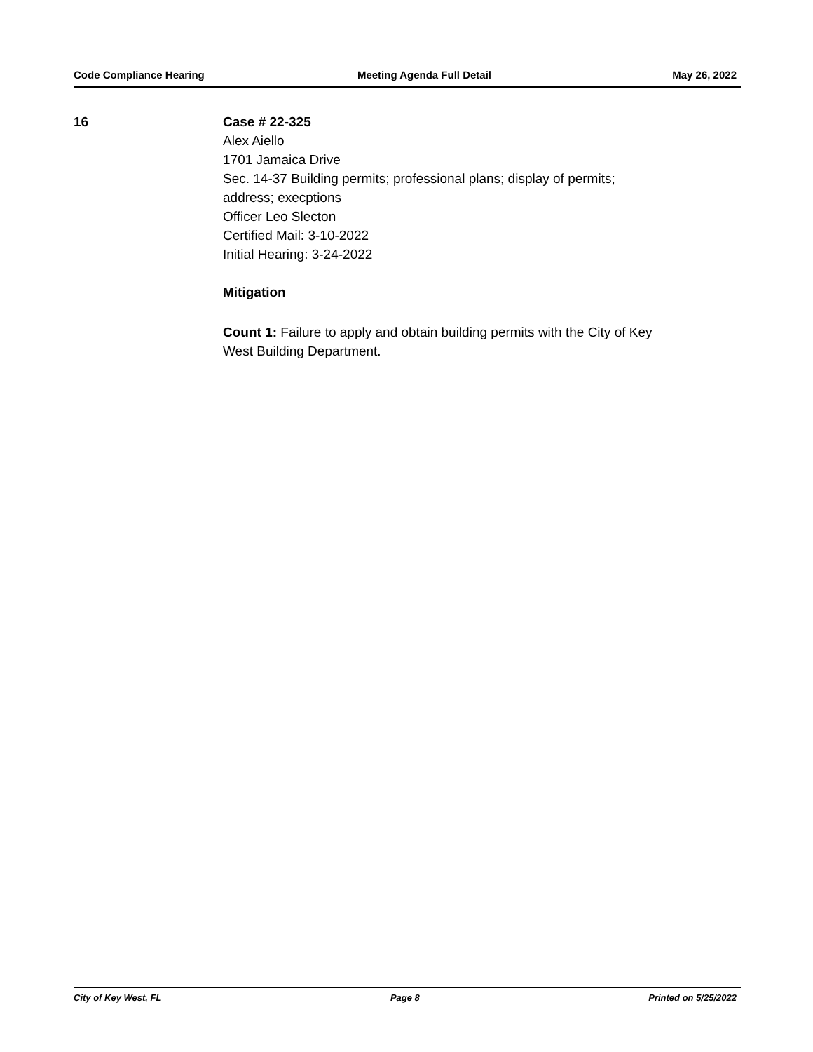Code Compliance Hearing Meeting Agenda Full Detail May 26, 2022
16 Case # 22-325
Alex Aiello
1701 Jamaica Drive
Sec. 14-37 Building permits; professional plans; display of permits;
address; execptions
Officer Leo Slecton
Certified Mail: 3-10-2022
Initial Hearing: 3-24-2022
Mitigation
Count 1: Failure to apply and obtain building permits with the City of Key
West Building Department.
City of Key West, FL Page 8 Printed on 5/25/2022